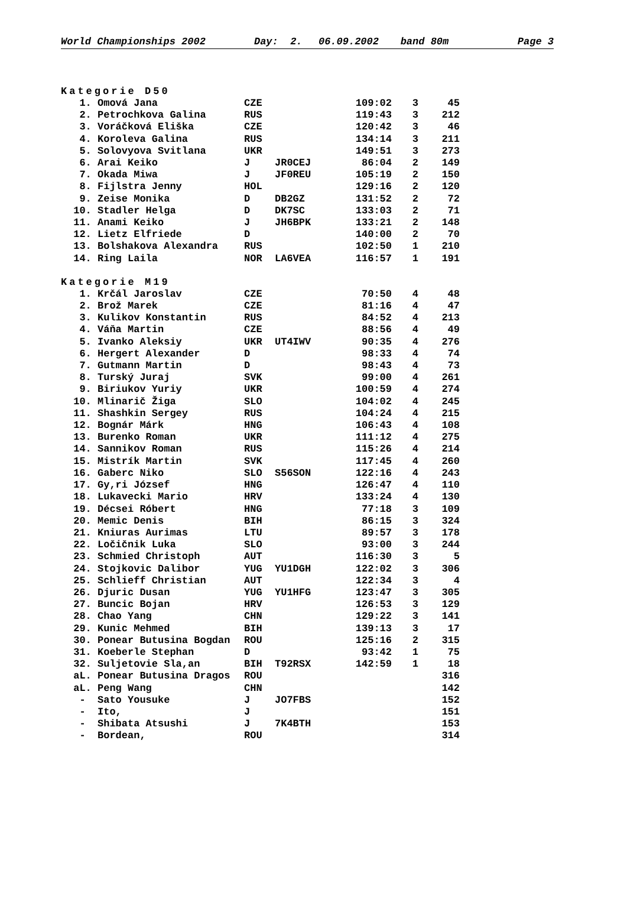World Championships 2002 Day: 2. 06.09.2002 band 80m Page 3
Kategorie D50
| 1. | Omová Jana | CZE | | 109:02 | 3 | 45 |
| 2. | Petrochkova Galina | RUS | | 119:43 | 3 | 212 |
| 3. | Voráčková Eliška | CZE | | 120:42 | 3 | 46 |
| 4. | Koroleva Galina | RUS | | 134:14 | 3 | 211 |
| 5. | Solovyova Svitlana | UKR | | 149:51 | 3 | 273 |
| 6. | Arai Keiko | J | JR0CEJ | 86:04 | 2 | 149 |
| 7. | Okada Miwa | J | JF0REU | 105:19 | 2 | 150 |
| 8. | Fijlstra Jenny | HOL | | 129:16 | 2 | 120 |
| 9. | Zeise Monika | D | DB2GZ | 131:52 | 2 | 72 |
| 10. | Stadler Helga | D | DK7SC | 133:03 | 2 | 71 |
| 11. | Anami Keiko | J | JH6BPK | 133:21 | 2 | 148 |
| 12. | Lietz Elfriede | D | | 140:00 | 2 | 70 |
| 13. | Bolshakova Alexandra | RUS | | 102:50 | 1 | 210 |
| 14. | Ring Laila | NOR | LA6VEA | 116:57 | 1 | 191 |
Kategorie M19
| 1. | Krčál Jaroslav | CZE | | 70:50 | 4 | 48 |
| 2. | Brož Marek | CZE | | 81:16 | 4 | 47 |
| 3. | Kulikov Konstantin | RUS | | 84:52 | 4 | 213 |
| 4. | Váňa Martin | CZE | | 88:56 | 4 | 49 |
| 5. | Ivanko Aleksiy | UKR | UT4IWV | 90:35 | 4 | 276 |
| 6. | Hergert Alexander | D | | 98:33 | 4 | 74 |
| 7. | Gutmann Martin | D | | 98:43 | 4 | 73 |
| 8. | Turský Juraj | SVK | | 99:00 | 4 | 261 |
| 9. | Biriukov Yuriy | UKR | | 100:59 | 4 | 274 |
| 10. | Mlinarič Žiga | SLO | | 104:02 | 4 | 245 |
| 11. | Shashkin Sergey | RUS | | 104:24 | 4 | 215 |
| 12. | Bognár Márk | HNG | | 106:43 | 4 | 108 |
| 13. | Burenko Roman | UKR | | 111:12 | 4 | 275 |
| 14. | Sannikov Roman | RUS | | 115:26 | 4 | 214 |
| 15. | Mistrík Martin | SVK | | 117:45 | 4 | 260 |
| 16. | Gaberc Niko | SLO | S56SON | 122:16 | 4 | 243 |
| 17. | Gy,ri József | HNG | | 126:47 | 4 | 110 |
| 18. | Lukavecki Mario | HRV | | 133:24 | 4 | 130 |
| 19. | Décsei Róbert | HNG | | 77:18 | 3 | 109 |
| 20. | Memic Denis | BIH | | 86:15 | 3 | 324 |
| 21. | Kniuras Aurimas | LTU | | 89:57 | 3 | 178 |
| 22. | Ločičnik Luka | SLO | | 93:00 | 3 | 244 |
| 23. | Schmied Christoph | AUT | | 116:30 | 3 | 5 |
| 24. | Stojkovic Dalibor | YUG | YU1DGH | 122:02 | 3 | 306 |
| 25. | Schlieff Christian | AUT | | 122:34 | 3 | 4 |
| 26. | Djuric Dusan | YUG | YU1HFG | 123:47 | 3 | 305 |
| 27. | Buncic Bojan | HRV | | 126:53 | 3 | 129 |
| 28. | Chao Yang | CHN | | 129:22 | 3 | 141 |
| 29. | Kunic Mehmed | BIH | | 139:13 | 3 | 17 |
| 30. | Ponear Butusina Bogdan | ROU | | 125:16 | 2 | 315 |
| 31. | Koeberle Stephan | D | | 93:42 | 1 | 75 |
| 32. | Suljetovie Sla,an | BIH | T92RSX | 142:59 | 1 | 18 |
| aL. | Ponear Butusina Dragos | ROU | | | | 316 |
| aL. | Peng Wang | CHN | | | | 142 |
| - | Sato Yousuke | J | JO7FBS | | | 152 |
| - | Ito, | J | | | | 151 |
| - | Shibata Atsushi | J | 7K4BTH | | | 153 |
| - | Bordean, | ROU | | | | 314 |